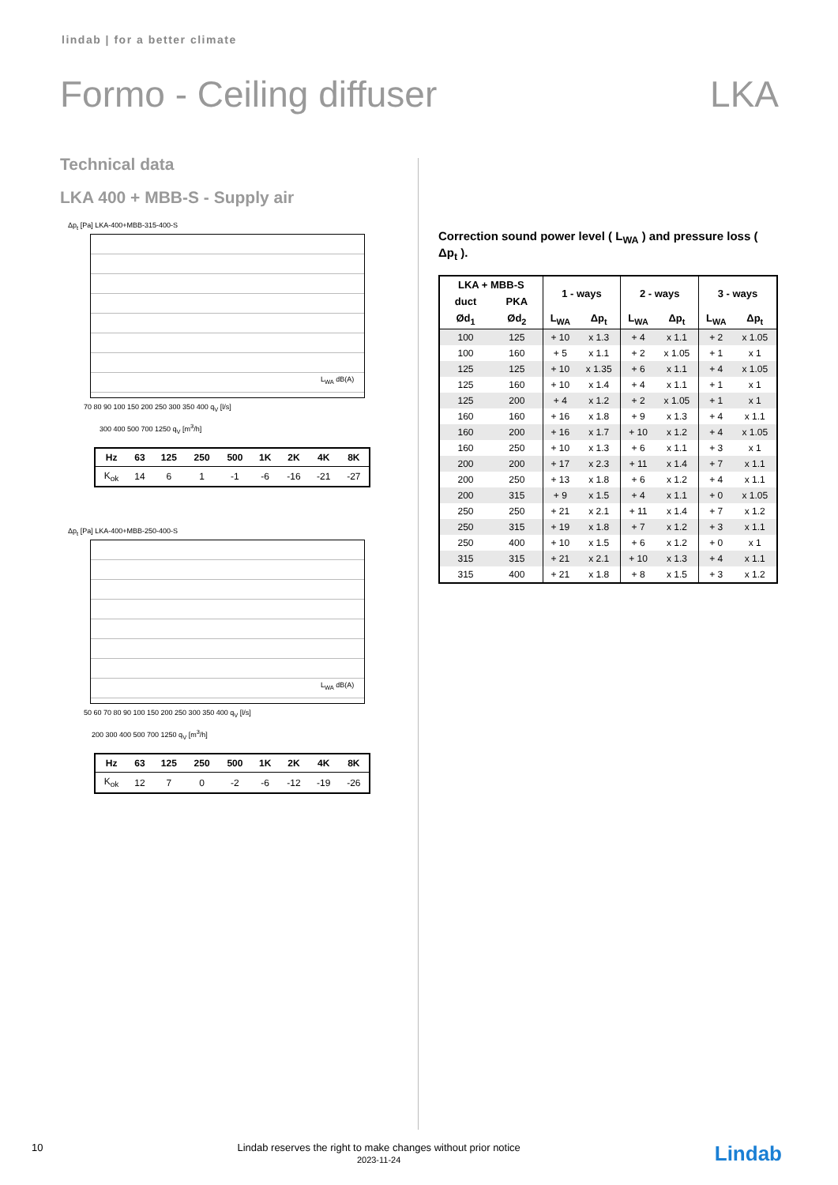lindab | for a better climate
Formo - Ceiling diffuser LKA
Technical data
LKA 400 + MBB-S - Supply air
Δp<sub>t</sub> [Pa] LKA-400+MBB-315-400-S
70 80 90 100 150 200 250 300 350 400 q<sub>V</sub> [l/s]
300 400 500 700 1250 q<sub>V</sub> [m<sup>3</sup>/h]
L<sub>WA</sub> dB(A)
| Hz | 63 | 125 | 250 | 500 | 1K | 2K | 4K | 8K |
| K<sub>ok</sub> | 14 | 6 | 1 | -1 | -6 | -16 | -21 | -27 |
Δp<sub>t</sub> [Pa] LKA-400+MBB-250-400-S
50 60 70 80 90 100 150 200 250 300 350 400 q<sub>V</sub> [l/s]
200 300 400 500 700 1250 q<sub>V</sub> [m<sup>3</sup>/h]
L<sub>WA</sub> dB(A)
| Hz | 63 | 125 | 250 | 500 | 1K | 2K | 4K | 8K |
| K<sub>ok</sub> | 12 | 7 | 0 | -2 | -6 | -12 | -19 | -26 |
Correction sound power level ( L<sub>WA</sub> ) and pressure loss ( Δp<sub>t</sub> ).
| LKA + MBB-S | | 1 - ways | | 2 - ways | | 3 - ways | |
| --- | --- | --- | --- | --- | --- | --- | --- |
| duct | PKA | | | | | | |
| Ød<sub>1</sub> | Ød<sub>2</sub> | L<sub>WA</sub> | Δp<sub>t</sub> | L<sub>WA</sub> | Δp<sub>t</sub> | L<sub>WA</sub> | Δp<sub>t</sub> |
| 100 | 125 | + 10 | x 1.3 | + 4 | x 1.1 | + 2 | x 1.05 |
| 100 | 160 | + 5 | x 1.1 | + 2 | x 1.05 | + 1 | x 1 |
| 125 | 125 | + 10 | x 1.35 | + 6 | x 1.1 | + 4 | x 1.05 |
| 125 | 160 | + 10 | x 1.4 | + 4 | x 1.1 | + 1 | x 1 |
| 125 | 200 | + 4 | x 1.2 | + 2 | x 1.05 | + 1 | x 1 |
| 160 | 160 | + 16 | x 1.8 | + 9 | x 1.3 | + 4 | x 1.1 |
| 160 | 200 | + 16 | x 1.7 | + 10 | x 1.2 | + 4 | x 1.05 |
| 160 | 250 | + 10 | x 1.3 | + 6 | x 1.1 | + 3 | x 1 |
| 200 | 200 | + 17 | x 2.3 | + 11 | x 1.4 | + 7 | x 1.1 |
| 200 | 250 | + 13 | x 1.8 | + 6 | x 1.2 | + 4 | x 1.1 |
| 200 | 315 | + 9 | x 1.5 | + 4 | x 1.1 | + 0 | x 1.05 |
| 250 | 250 | + 21 | x 2.1 | + 11 | x 1.4 | + 7 | x 1.2 |
| 250 | 315 | + 19 | x 1.8 | + 7 | x 1.2 | + 3 | x 1.1 |
| 250 | 400 | + 10 | x 1.5 | + 6 | x 1.2 | + 0 | x 1 |
| 315 | 315 | + 21 | x 2.1 | + 10 | x 1.3 | + 4 | x 1.1 |
| 315 | 400 | + 21 | x 1.8 | + 8 | x 1.5 | + 3 | x 1.2 |
10 Lindab reserves the right to make changes without prior notice
2023-11-24 Lindab